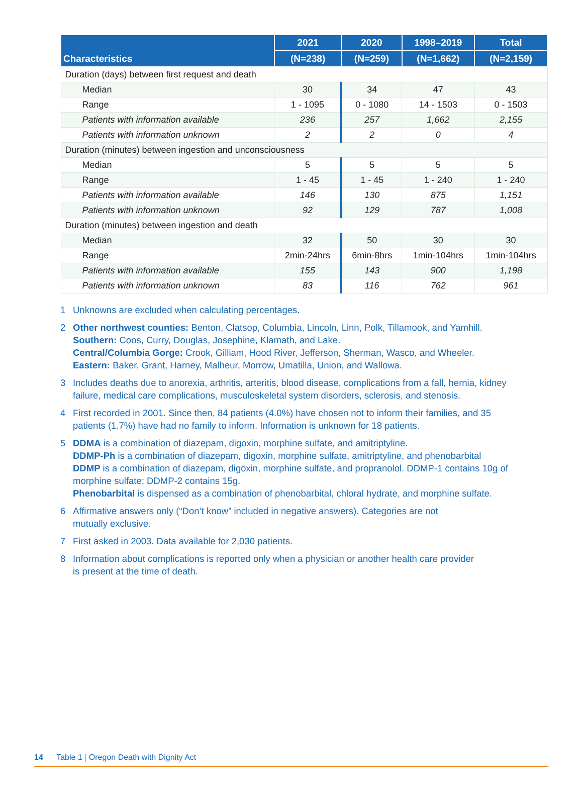| Characteristics | 2021 | 2020 | 1998–2019 | Total |
| --- | --- | --- | --- | --- |
| | (N=238) | (N=259) | (N=1,662) | (N=2,159) |
| Duration (days) between first request and death | | | | |
| Median | 30 | 34 | 47 | 43 |
| Range | 1 - 1095 | 0 - 1080 | 14 - 1503 | 0 - 1503 |
| Patients with information available | 236 | 257 | 1,662 | 2,155 |
| Patients with information unknown | 2 | 2 | 0 | 4 |
| Duration (minutes) between ingestion and unconsciousness | | | | |
| Median | 5 | 5 | 5 | 5 |
| Range | 1 - 45 | 1 - 45 | 1 - 240 | 1 - 240 |
| Patients with information available | 146 | 130 | 875 | 1,151 |
| Patients with information unknown | 92 | 129 | 787 | 1,008 |
| Duration (minutes) between ingestion and death | | | | |
| Median | 32 | 50 | 30 | 30 |
| Range | 2min-24hrs | 6min-8hrs | 1min-104hrs | 1min-104hrs |
| Patients with information available | 155 | 143 | 900 | 1,198 |
| Patients with information unknown | 83 | 116 | 762 | 961 |
1 Unknowns are excluded when calculating percentages.
2 Other northwest counties: Benton, Clatsop, Columbia, Lincoln, Linn, Polk, Tillamook, and Yamhill.
Southern: Coos, Curry, Douglas, Josephine, Klamath, and Lake.
Central/Columbia Gorge: Crook, Gilliam, Hood River, Jefferson, Sherman, Wasco, and Wheeler.
Eastern: Baker, Grant, Harney, Malheur, Morrow, Umatilla, Union, and Wallowa.
3 Includes deaths due to anorexia, arthritis, arteritis, blood disease, complications from a fall, hernia, kidney failure, medical care complications, musculoskeletal system disorders, sclerosis, and stenosis.
4 First recorded in 2001. Since then, 84 patients (4.0%) have chosen not to inform their families, and 35 patients (1.7%) have had no family to inform. Information is unknown for 18 patients.
5 DDMA is a combination of diazepam, digoxin, morphine sulfate, and amitriptyline.
DDMP-Ph is a combination of diazepam, digoxin, morphine sulfate, amitriptyline, and phenobarbital
DDMP is a combination of diazepam, digoxin, morphine sulfate, and propranolol. DDMP-1 contains 10g of morphine sulfate; DDMP-2 contains 15g.
Phenobarbital is dispensed as a combination of phenobarbital, chloral hydrate, and morphine sulfate.
6 Affirmative answers only (“Don’t know” included in negative answers). Categories are not
mutually exclusive.
7 First asked in 2003. Data available for 2,030 patients.
8 Information about complications is reported only when a physician or another health care provider
is present at the time of death.
14 Table 1 | Oregon Death with Dignity Act